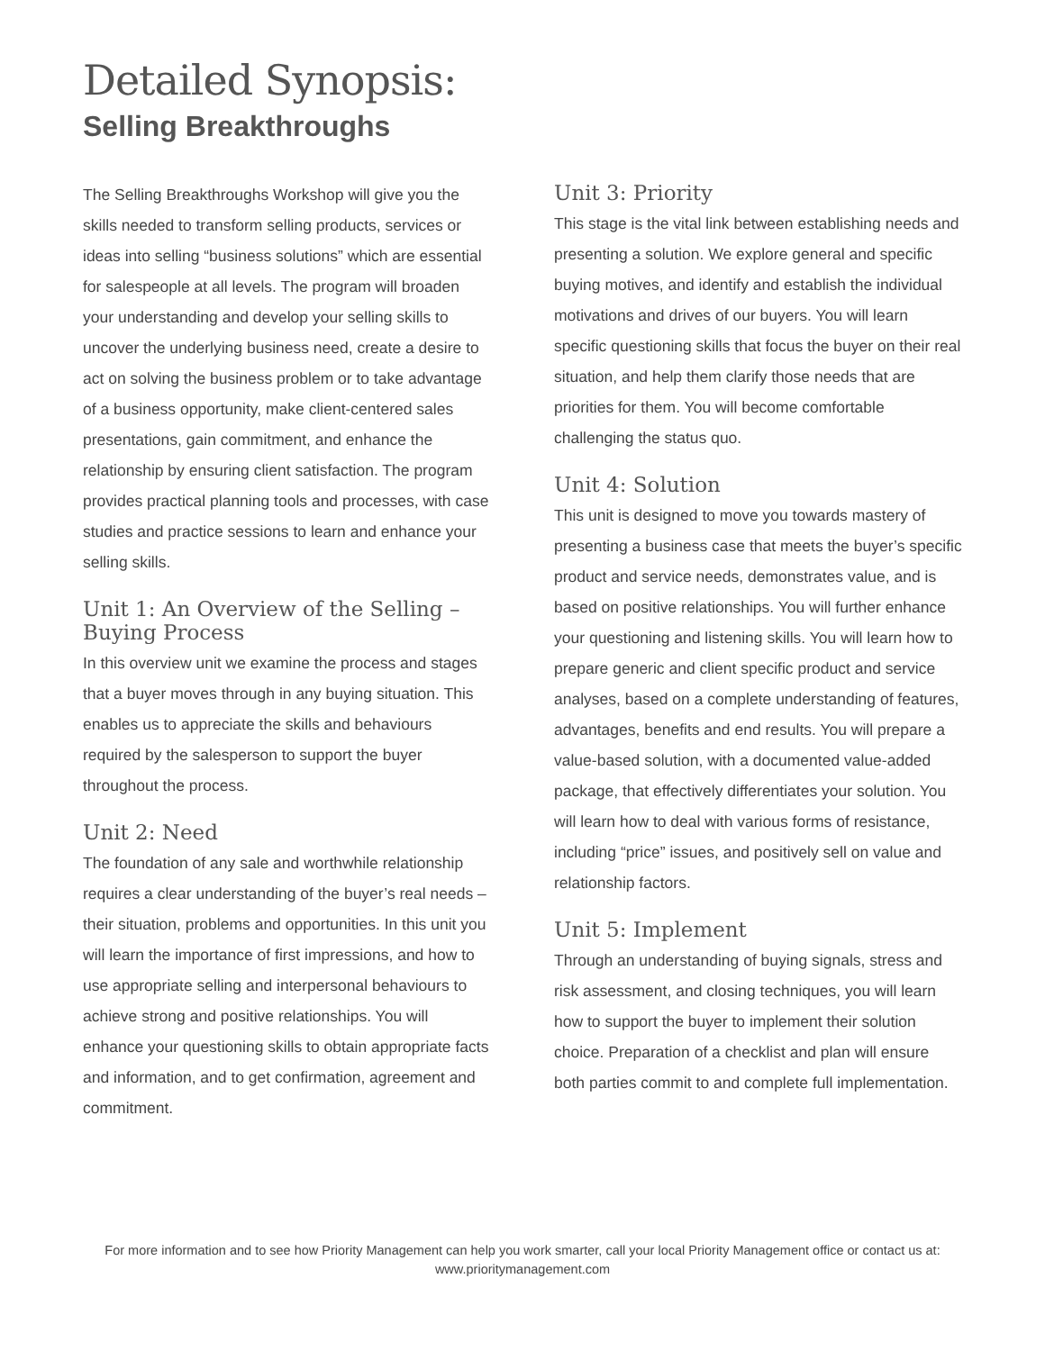Detailed Synopsis:
Selling Breakthroughs
The Selling Breakthroughs Workshop will give you the skills needed to transform selling products, services or ideas into selling “business solutions” which are essential for salespeople at all levels. The program will broaden your understanding and develop your selling skills to uncover the underlying business need, create a desire to act on solving the business problem or to take advantage of a business opportunity, make client-centered sales presentations, gain commitment, and enhance the relationship by ensuring client satisfaction. The program provides practical planning tools and processes, with case studies and practice sessions to learn and enhance your selling skills.
Unit 1: An Overview of the Selling – Buying Process
In this overview unit we examine the process and stages that a buyer moves through in any buying situation. This enables us to appreciate the skills and behaviours required by the salesperson to support the buyer throughout the process.
Unit 2: Need
The foundation of any sale and worthwhile relationship requires a clear understanding of the buyer’s real needs – their situation, problems and opportunities. In this unit you will learn the importance of first impressions, and how to use appropriate selling and interpersonal behaviours to achieve strong and positive relationships. You will enhance your questioning skills to obtain appropriate facts and information, and to get confirmation, agreement and commitment.
Unit 3: Priority
This stage is the vital link between establishing needs and presenting a solution. We explore general and specific buying motives, and identify and establish the individual motivations and drives of our buyers. You will learn specific questioning skills that focus the buyer on their real situation, and help them clarify those needs that are priorities for them. You will become comfortable challenging the status quo.
Unit 4: Solution
This unit is designed to move you towards mastery of presenting a business case that meets the buyer’s specific product and service needs, demonstrates value, and is based on positive relationships. You will further enhance your questioning and listening skills. You will learn how to prepare generic and client specific product and service analyses, based on a complete understanding of features, advantages, benefits and end results. You will prepare a value-based solution, with a documented value-added package, that effectively differentiates your solution. You will learn how to deal with various forms of resistance, including “price” issues, and positively sell on value and relationship factors.
Unit 5: Implement
Through an understanding of buying signals, stress and risk assessment, and closing techniques, you will learn how to support the buyer to implement their solution choice. Preparation of a checklist and plan will ensure both parties commit to and complete full implementation.
For more information and to see how Priority Management can help you work smarter, call your local Priority Management office or contact us at:
www.prioritymanagement.com